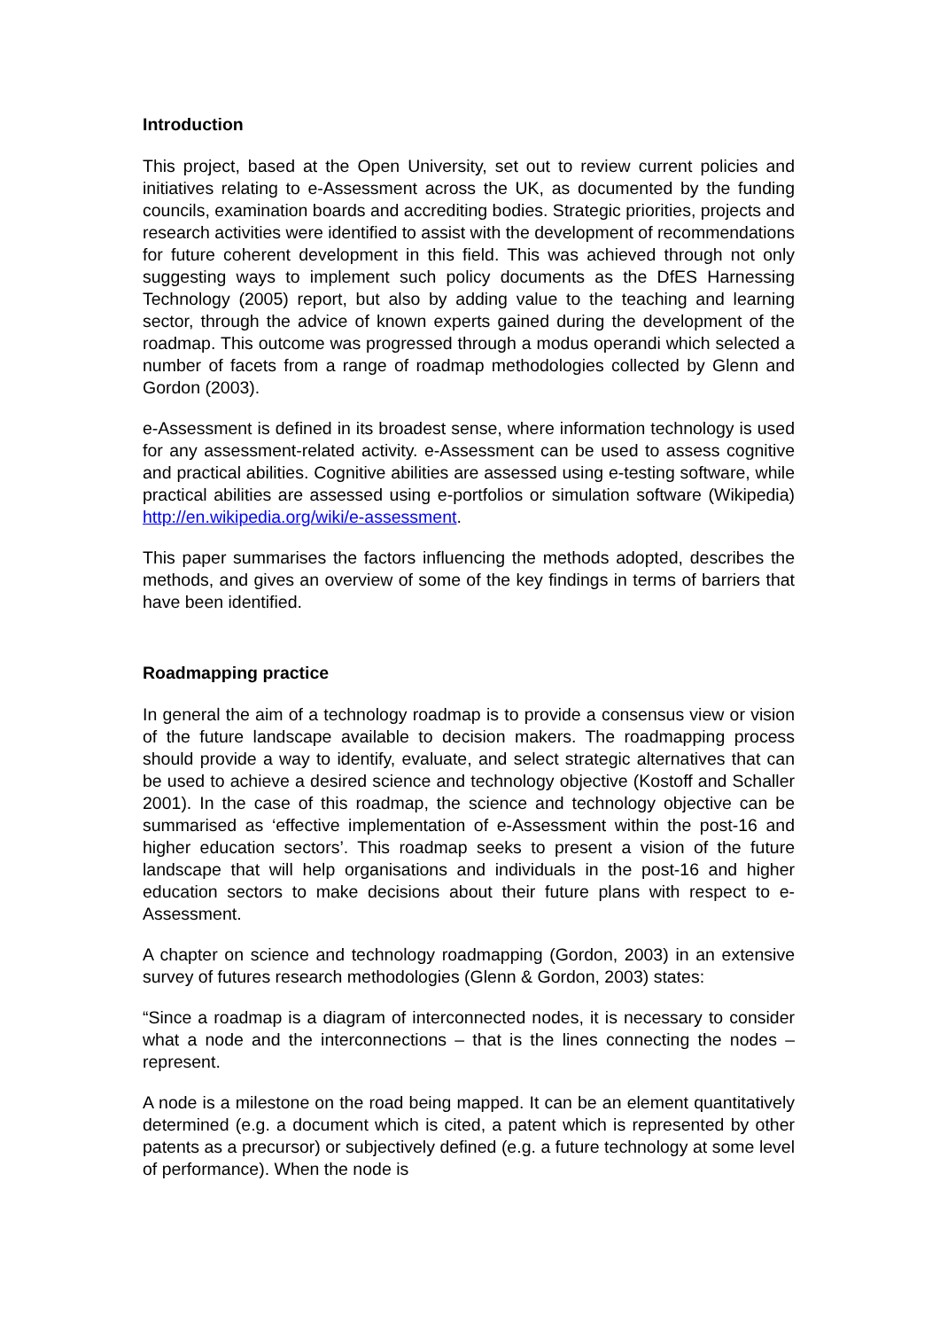Introduction
This project, based at the Open University, set out to review current policies and initiatives relating to e-Assessment across the UK, as documented by the funding councils, examination boards and accrediting bodies. Strategic priorities, projects and research activities were identified to assist with the development of recommendations for future coherent development in this field. This was achieved through not only suggesting ways to implement such policy documents as the DfES Harnessing Technology (2005) report, but also by adding value to the teaching and learning sector, through the advice of known experts gained during the development of the roadmap. This outcome was progressed through a modus operandi which selected a number of facets from a range of roadmap methodologies collected by Glenn and Gordon (2003).
e-Assessment is defined in its broadest sense, where information technology is used for any assessment-related activity. e-Assessment can be used to assess cognitive and practical abilities. Cognitive abilities are assessed using e-testing software, while practical abilities are assessed using e-portfolios or simulation software (Wikipedia) http://en.wikipedia.org/wiki/e-assessment.
This paper summarises the factors influencing the methods adopted, describes the methods, and gives an overview of some of the key findings in terms of barriers that have been identified.
Roadmapping practice
In general the aim of a technology roadmap is to provide a consensus view or vision of the future landscape available to decision makers. The roadmapping process should provide a way to identify, evaluate, and select strategic alternatives that can be used to achieve a desired science and technology objective (Kostoff and Schaller 2001). In the case of this roadmap, the science and technology objective can be summarised as ‘effective implementation of e-Assessment within the post-16 and higher education sectors’. This roadmap seeks to present a vision of the future landscape that will help organisations and individuals in the post-16 and higher education sectors to make decisions about their future plans with respect to e-Assessment.
A chapter on science and technology roadmapping (Gordon, 2003) in an extensive survey of futures research methodologies (Glenn & Gordon, 2003) states:
“Since a roadmap is a diagram of interconnected nodes, it is necessary to consider what a node and the interconnections – that is the lines connecting the nodes – represent.
A node is a milestone on the road being mapped. It can be an element quantitatively determined (e.g. a document which is cited, a patent which is represented by other patents as a precursor) or subjectively defined (e.g. a future technology at some level of performance). When the node is